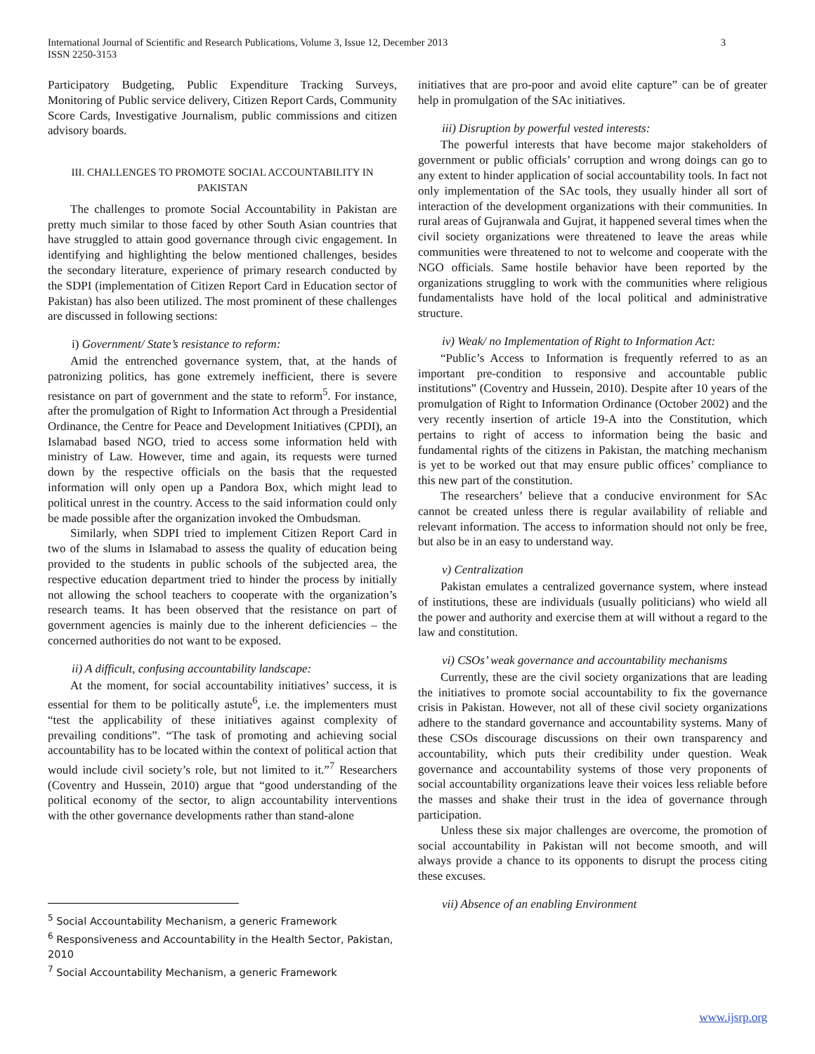International Journal of Scientific and Research Publications, Volume 3, Issue 12, December 2013 3
ISSN 2250-3153
Participatory Budgeting, Public Expenditure Tracking Surveys, Monitoring of Public service delivery, Citizen Report Cards, Community Score Cards, Investigative Journalism, public commissions and citizen advisory boards.
III. CHALLENGES TO PROMOTE SOCIAL ACCOUNTABILITY IN PAKISTAN
The challenges to promote Social Accountability in Pakistan are pretty much similar to those faced by other South Asian countries that have struggled to attain good governance through civic engagement. In identifying and highlighting the below mentioned challenges, besides the secondary literature, experience of primary research conducted by the SDPI (implementation of Citizen Report Card in Education sector of Pakistan) has also been utilized. The most prominent of these challenges are discussed in following sections:
i) Government/ State’s resistance to reform:
Amid the entrenched governance system, that, at the hands of patronizing politics, has gone extremely inefficient, there is severe resistance on part of government and the state to reform<sup>5</sup>. For instance, after the promulgation of Right to Information Act through a Presidential Ordinance, the Centre for Peace and Development Initiatives (CPDI), an Islamabad based NGO, tried to access some information held with ministry of Law. However, time and again, its requests were turned down by the respective officials on the basis that the requested information will only open up a Pandora Box, which might lead to political unrest in the country. Access to the said information could only be made possible after the organization invoked the Ombudsman.
Similarly, when SDPI tried to implement Citizen Report Card in two of the slums in Islamabad to assess the quality of education being provided to the students in public schools of the subjected area, the respective education department tried to hinder the process by initially not allowing the school teachers to cooperate with the organization’s research teams. It has been observed that the resistance on part of government agencies is mainly due to the inherent deficiencies – the concerned authorities do not want to be exposed.
ii) A difficult, confusing accountability landscape:
At the moment, for social accountability initiatives’ success, it is essential for them to be politically astute<sup>6</sup>, i.e. the implementers must “test the applicability of these initiatives against complexity of prevailing conditions”. “The task of promoting and achieving social accountability has to be located within the context of political action that would include civil society’s role, but not limited to it.”<sup>7</sup> Researchers (Coventry and Hussein, 2010) argue that “good understanding of the political economy of the sector, to align accountability interventions with the other governance developments rather than stand-alone
initiatives that are pro-poor and avoid elite capture” can be of greater help in promulgation of the SAc initiatives.
iii) Disruption by powerful vested interests:
The powerful interests that have become major stakeholders of government or public officials’ corruption and wrong doings can go to any extent to hinder application of social accountability tools. In fact not only implementation of the SAc tools, they usually hinder all sort of interaction of the development organizations with their communities. In rural areas of Gujranwala and Gujrat, it happened several times when the civil society organizations were threatened to leave the areas while communities were threatened to not to welcome and cooperate with the NGO officials. Same hostile behavior have been reported by the organizations struggling to work with the communities where religious fundamentalists have hold of the local political and administrative structure.
iv) Weak/ no Implementation of Right to Information Act:
“Public’s Access to Information is frequently referred to as an important pre-condition to responsive and accountable public institutions” (Coventry and Hussein, 2010). Despite after 10 years of the promulgation of Right to Information Ordinance (October 2002) and the very recently insertion of article 19-A into the Constitution, which pertains to right of access to information being the basic and fundamental rights of the citizens in Pakistan, the matching mechanism is yet to be worked out that may ensure public offices’ compliance to this new part of the constitution.
The researchers’ believe that a conducive environment for SAc cannot be created unless there is regular availability of reliable and relevant information. The access to information should not only be free, but also be in an easy to understand way.
v) Centralization
Pakistan emulates a centralized governance system, where instead of institutions, these are individuals (usually politicians) who wield all the power and authority and exercise them at will without a regard to the law and constitution.
vi) CSOs’ weak governance and accountability mechanisms
Currently, these are the civil society organizations that are leading the initiatives to promote social accountability to fix the governance crisis in Pakistan. However, not all of these civil society organizations adhere to the standard governance and accountability systems. Many of these CSOs discourage discussions on their own transparency and accountability, which puts their credibility under question. Weak governance and accountability systems of those very proponents of social accountability organizations leave their voices less reliable before the masses and shake their trust in the idea of governance through participation.
Unless these six major challenges are overcome, the promotion of social accountability in Pakistan will not become smooth, and will always provide a chance to its opponents to disrupt the process citing these excuses.
vii) Absence of an enabling Environment
<sup>5</sup> Social Accountability Mechanism, a generic Framework
<sup>6</sup> Responsiveness and Accountability in the Health Sector, Pakistan, 2010
<sup>7</sup> Social Accountability Mechanism, a generic Framework
www.ijsrp.org